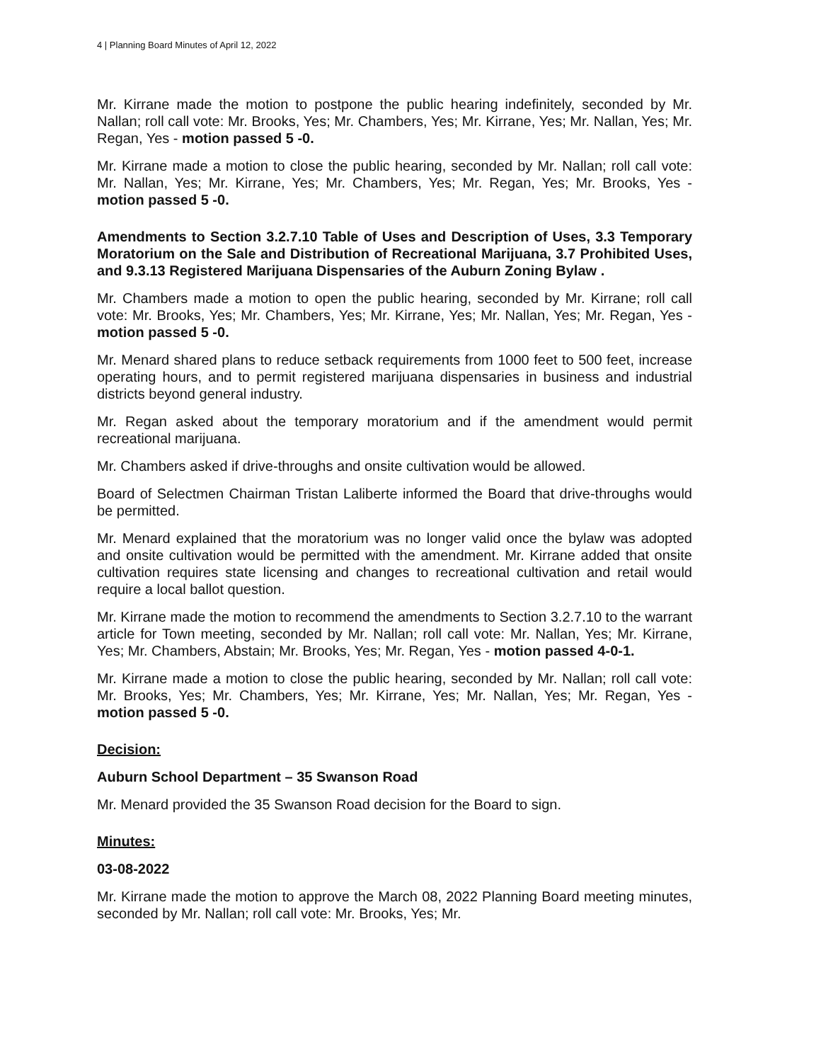4 | Planning Board Minutes of April 12, 2022
Mr. Kirrane made the motion to postpone the public hearing indefinitely, seconded by Mr. Nallan; roll call vote: Mr. Brooks, Yes; Mr. Chambers, Yes; Mr. Kirrane, Yes; Mr. Nallan, Yes; Mr. Regan, Yes - motion passed 5 -0.
Mr. Kirrane made a motion to close the public hearing, seconded by Mr. Nallan; roll call vote: Mr. Nallan, Yes; Mr. Kirrane, Yes; Mr. Chambers, Yes; Mr. Regan, Yes; Mr. Brooks, Yes - motion passed 5 -0.
Amendments to Section 3.2.7.10 Table of Uses and Description of Uses, 3.3 Temporary Moratorium on the Sale and Distribution of Recreational Marijuana, 3.7 Prohibited Uses, and 9.3.13 Registered Marijuana Dispensaries of the Auburn Zoning Bylaw .
Mr. Chambers made a motion to open the public hearing, seconded by Mr. Kirrane; roll call vote: Mr. Brooks, Yes; Mr. Chambers, Yes; Mr. Kirrane, Yes; Mr. Nallan, Yes; Mr. Regan, Yes - motion passed 5 -0.
Mr. Menard shared plans to reduce setback requirements from 1000 feet to 500 feet, increase operating hours, and to permit registered marijuana dispensaries in business and industrial districts beyond general industry.
Mr. Regan asked about the temporary moratorium and if the amendment would permit recreational marijuana.
Mr. Chambers asked if drive-throughs and onsite cultivation would be allowed.
Board of Selectmen Chairman Tristan Laliberte informed the Board that drive-throughs would be permitted.
Mr. Menard explained that the moratorium was no longer valid once the bylaw was adopted and onsite cultivation would be permitted with the amendment. Mr. Kirrane added that onsite cultivation requires state licensing and changes to recreational cultivation and retail would require a local ballot question.
Mr. Kirrane made the motion to recommend the amendments to Section 3.2.7.10 to the warrant article for Town meeting, seconded by Mr. Nallan; roll call vote: Mr. Nallan, Yes; Mr. Kirrane, Yes; Mr. Chambers, Abstain; Mr. Brooks, Yes; Mr. Regan, Yes - motion passed 4-0-1.
Mr. Kirrane made a motion to close the public hearing, seconded by Mr. Nallan; roll call vote: Mr. Brooks, Yes; Mr. Chambers, Yes; Mr. Kirrane, Yes; Mr. Nallan, Yes; Mr. Regan, Yes - motion passed 5 -0.
Decision:
Auburn School Department – 35 Swanson Road
Mr. Menard provided the 35 Swanson Road decision for the Board to sign.
Minutes:
03-08-2022
Mr. Kirrane made the motion to approve the March 08, 2022 Planning Board meeting minutes, seconded by Mr. Nallan; roll call vote: Mr. Brooks, Yes; Mr.